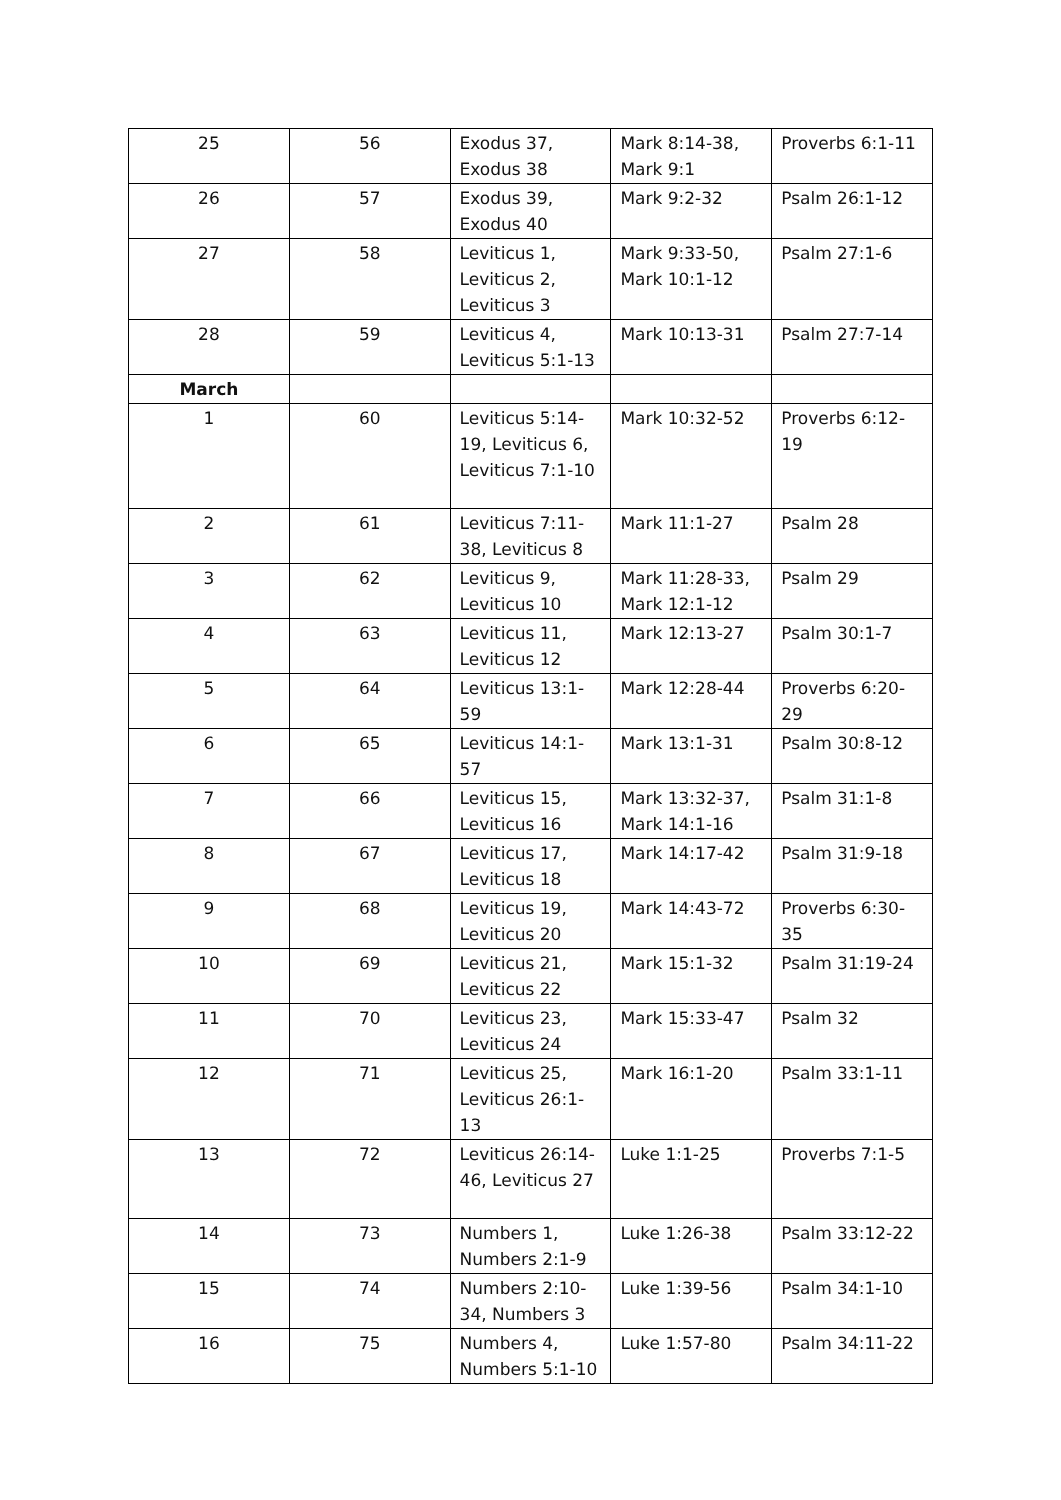| 25 | 56 | Exodus 37, Exodus 38 | Mark 8:14-38, Mark 9:1 | Proverbs 6:1-11 |
| 26 | 57 | Exodus 39, Exodus 40 | Mark 9:2-32 | Psalm 26:1-12 |
| 27 | 58 | Leviticus 1, Leviticus 2, Leviticus 3 | Mark 9:33-50, Mark 10:1-12 | Psalm 27:1-6 |
| 28 | 59 | Leviticus 4, Leviticus 5:1-13 | Mark 10:13-31 | Psalm 27:7-14 |
| March | | | | |
| 1 | 60 | Leviticus 5:14-19, Leviticus 6, Leviticus 7:1-10 | Mark 10:32-52 | Proverbs 6:12-19 |
| 2 | 61 | Leviticus 7:11-38, Leviticus 8 | Mark 11:1-27 | Psalm 28 |
| 3 | 62 | Leviticus 9, Leviticus 10 | Mark 11:28-33, Mark 12:1-12 | Psalm 29 |
| 4 | 63 | Leviticus 11, Leviticus 12 | Mark 12:13-27 | Psalm 30:1-7 |
| 5 | 64 | Leviticus 13:1-59 | Mark 12:28-44 | Proverbs 6:20-29 |
| 6 | 65 | Leviticus 14:1-57 | Mark 13:1-31 | Psalm 30:8-12 |
| 7 | 66 | Leviticus 15, Leviticus 16 | Mark 13:32-37, Mark 14:1-16 | Psalm 31:1-8 |
| 8 | 67 | Leviticus 17, Leviticus 18 | Mark 14:17-42 | Psalm 31:9-18 |
| 9 | 68 | Leviticus 19, Leviticus 20 | Mark 14:43-72 | Proverbs 6:30-35 |
| 10 | 69 | Leviticus 21, Leviticus 22 | Mark 15:1-32 | Psalm 31:19-24 |
| 11 | 70 | Leviticus 23, Leviticus 24 | Mark 15:33-47 | Psalm 32 |
| 12 | 71 | Leviticus 25, Leviticus 26:1-13 | Mark 16:1-20 | Psalm 33:1-11 |
| 13 | 72 | Leviticus 26:14-46, Leviticus 27 | Luke 1:1-25 | Proverbs 7:1-5 |
| 14 | 73 | Numbers 1, Numbers 2:1-9 | Luke 1:26-38 | Psalm 33:12-22 |
| 15 | 74 | Numbers 2:10-34, Numbers 3 | Luke 1:39-56 | Psalm 34:1-10 |
| 16 | 75 | Numbers 4, Numbers 5:1-10 | Luke 1:57-80 | Psalm 34:11-22 |